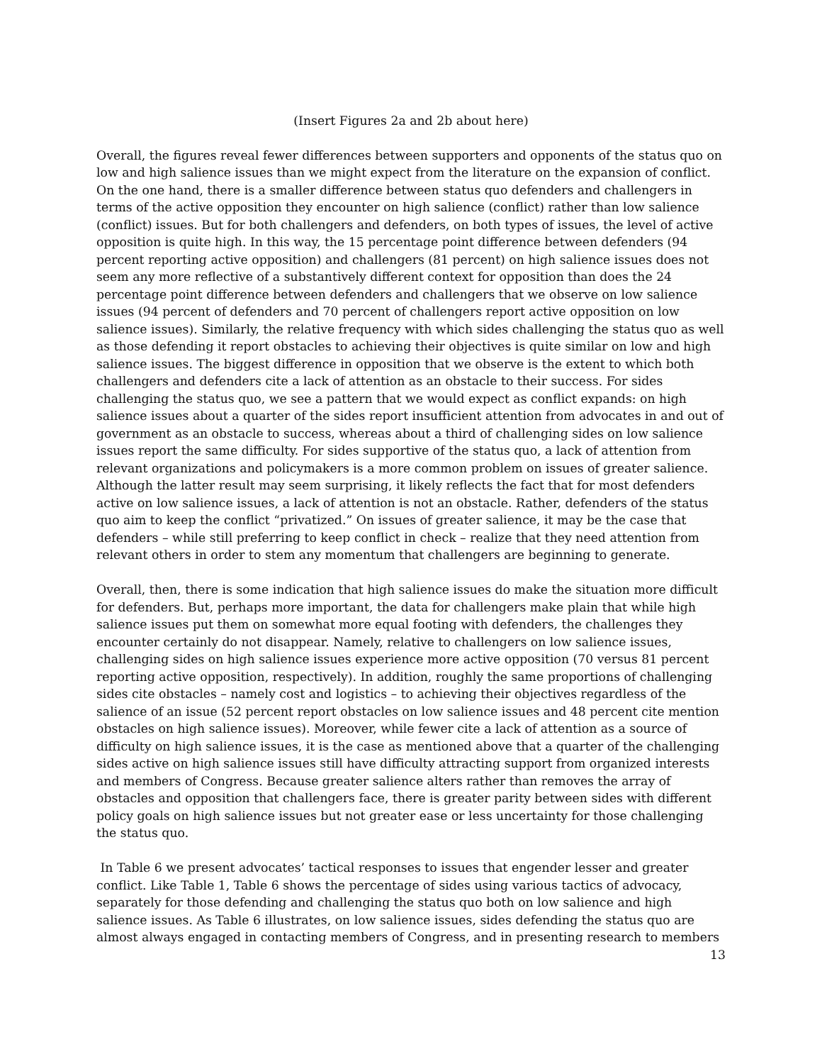(Insert Figures 2a and 2b about here)
Overall, the figures reveal fewer differences between supporters and opponents of the status quo on low and high salience issues than we might expect from the literature on the expansion of conflict. On the one hand, there is a smaller difference between status quo defenders and challengers in terms of the active opposition they encounter on high salience (conflict) rather than low salience (conflict) issues. But for both challengers and defenders, on both types of issues, the level of active opposition is quite high. In this way, the 15 percentage point difference between defenders (94 percent reporting active opposition) and challengers (81 percent) on high salience issues does not seem any more reflective of a substantively different context for opposition than does the 24 percentage point difference between defenders and challengers that we observe on low salience issues (94 percent of defenders and 70 percent of challengers report active opposition on low salience issues). Similarly, the relative frequency with which sides challenging the status quo as well as those defending it report obstacles to achieving their objectives is quite similar on low and high salience issues. The biggest difference in opposition that we observe is the extent to which both challengers and defenders cite a lack of attention as an obstacle to their success. For sides challenging the status quo, we see a pattern that we would expect as conflict expands: on high salience issues about a quarter of the sides report insufficient attention from advocates in and out of government as an obstacle to success, whereas about a third of challenging sides on low salience issues report the same difficulty. For sides supportive of the status quo, a lack of attention from relevant organizations and policymakers is a more common problem on issues of greater salience. Although the latter result may seem surprising, it likely reflects the fact that for most defenders active on low salience issues, a lack of attention is not an obstacle. Rather, defenders of the status quo aim to keep the conflict “privatized.” On issues of greater salience, it may be the case that defenders – while still preferring to keep conflict in check – realize that they need attention from relevant others in order to stem any momentum that challengers are beginning to generate.
Overall, then, there is some indication that high salience issues do make the situation more difficult for defenders. But, perhaps more important, the data for challengers make plain that while high salience issues put them on somewhat more equal footing with defenders, the challenges they encounter certainly do not disappear. Namely, relative to challengers on low salience issues, challenging sides on high salience issues experience more active opposition (70 versus 81 percent reporting active opposition, respectively). In addition, roughly the same proportions of challenging sides cite obstacles – namely cost and logistics – to achieving their objectives regardless of the salience of an issue (52 percent report obstacles on low salience issues and 48 percent cite mention obstacles on high salience issues). Moreover, while fewer cite a lack of attention as a source of difficulty on high salience issues, it is the case as mentioned above that a quarter of the challenging sides active on high salience issues still have difficulty attracting support from organized interests and members of Congress. Because greater salience alters rather than removes the array of obstacles and opposition that challengers face, there is greater parity between sides with different policy goals on high salience issues but not greater ease or less uncertainty for those challenging the status quo.
In Table 6 we present advocates’ tactical responses to issues that engender lesser and greater conflict. Like Table 1, Table 6 shows the percentage of sides using various tactics of advocacy, separately for those defending and challenging the status quo both on low salience and high salience issues. As Table 6 illustrates, on low salience issues, sides defending the status quo are almost always engaged in contacting members of Congress, and in presenting research to members
13